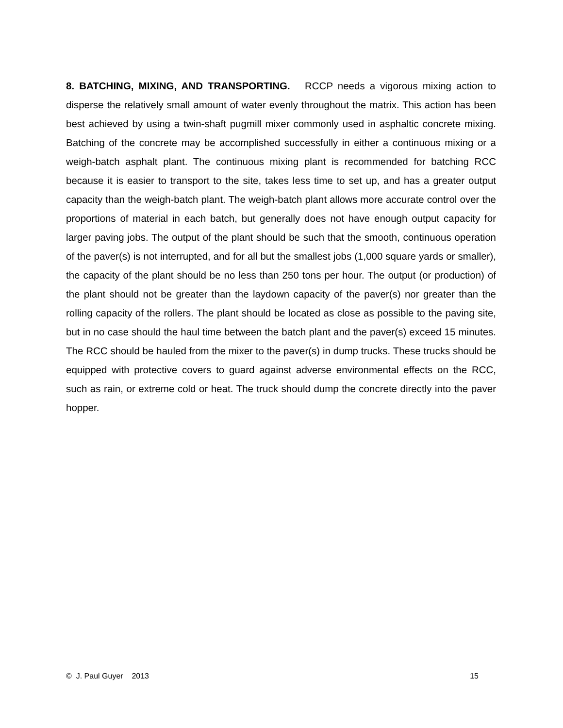8. BATCHING, MIXING, AND TRANSPORTING. RCCP needs a vigorous mixing action to disperse the relatively small amount of water evenly throughout the matrix. This action has been best achieved by using a twin-shaft pugmill mixer commonly used in asphaltic concrete mixing. Batching of the concrete may be accomplished successfully in either a continuous mixing or a weigh-batch asphalt plant. The continuous mixing plant is recommended for batching RCC because it is easier to transport to the site, takes less time to set up, and has a greater output capacity than the weigh-batch plant. The weigh-batch plant allows more accurate control over the proportions of material in each batch, but generally does not have enough output capacity for larger paving jobs. The output of the plant should be such that the smooth, continuous operation of the paver(s) is not interrupted, and for all but the smallest jobs (1,000 square yards or smaller), the capacity of the plant should be no less than 250 tons per hour. The output (or production) of the plant should not be greater than the laydown capacity of the paver(s) nor greater than the rolling capacity of the rollers. The plant should be located as close as possible to the paving site, but in no case should the haul time between the batch plant and the paver(s) exceed 15 minutes. The RCC should be hauled from the mixer to the paver(s) in dump trucks. These trucks should be equipped with protective covers to guard against adverse environmental effects on the RCC, such as rain, or extreme cold or heat. The truck should dump the concrete directly into the paver hopper.
© J. Paul Guyer 2013 15